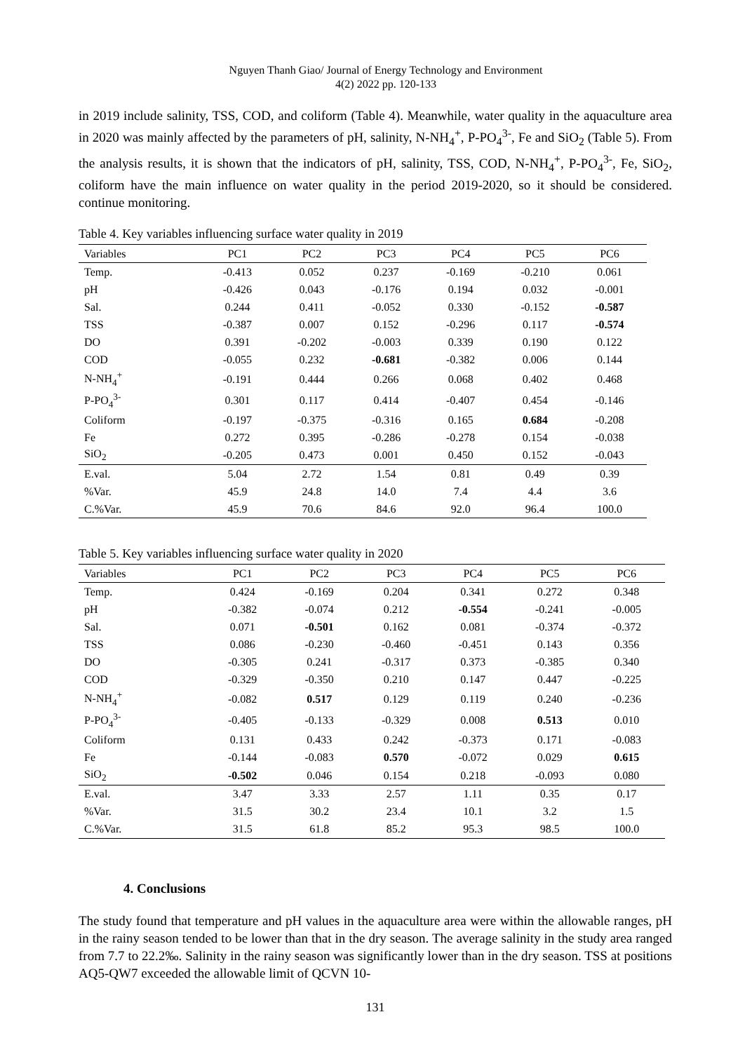Nguyen Thanh Giao/ Journal of Energy Technology and Environment
4(2) 2022 pp. 120-133
in 2019 include salinity, TSS, COD, and coliform (Table 4). Meanwhile, water quality in the aquaculture area in 2020 was mainly affected by the parameters of pH, salinity, N-NH<sub>4</sub><sup>+</sup>, P-PO<sub>4</sub><sup>3-</sup>, Fe and SiO<sub>2</sub> (Table 5). From the analysis results, it is shown that the indicators of pH, salinity, TSS, COD, N-NH<sub>4</sub><sup>+</sup>, P-PO<sub>4</sub><sup>3-</sup>, Fe, SiO<sub>2</sub>, coliform have the main influence on water quality in the period 2019-2020, so it should be considered. continue monitoring.
Table 4. Key variables influencing surface water quality in 2019
| Variables | PC1 | PC2 | PC3 | PC4 | PC5 | PC6 |
| --- | --- | --- | --- | --- | --- | --- |
| Temp. | -0.413 | 0.052 | 0.237 | -0.169 | -0.210 | 0.061 |
| pH | -0.426 | 0.043 | -0.176 | 0.194 | 0.032 | -0.001 |
| Sal. | 0.244 | 0.411 | -0.052 | 0.330 | -0.152 | -0.587 |
| TSS | -0.387 | 0.007 | 0.152 | -0.296 | 0.117 | -0.574 |
| DO | 0.391 | -0.202 | -0.003 | 0.339 | 0.190 | 0.122 |
| COD | -0.055 | 0.232 | -0.681 | -0.382 | 0.006 | 0.144 |
| N-NH<sub>4</sub><sup>+</sup> | -0.191 | 0.444 | 0.266 | 0.068 | 0.402 | 0.468 |
| P-PO<sub>4</sub><sup>3-</sup> | 0.301 | 0.117 | 0.414 | -0.407 | 0.454 | -0.146 |
| Coliform | -0.197 | -0.375 | -0.316 | 0.165 | 0.684 | -0.208 |
| Fe | 0.272 | 0.395 | -0.286 | -0.278 | 0.154 | -0.038 |
| SiO<sub>2</sub> | -0.205 | 0.473 | 0.001 | 0.450 | 0.152 | -0.043 |
| E.val. | 5.04 | 2.72 | 1.54 | 0.81 | 0.49 | 0.39 |
| %Var. | 45.9 | 24.8 | 14.0 | 7.4 | 4.4 | 3.6 |
| C.%Var. | 45.9 | 70.6 | 84.6 | 92.0 | 96.4 | 100.0 |
Table 5. Key variables influencing surface water quality in 2020
| Variables | PC1 | PC2 | PC3 | PC4 | PC5 | PC6 |
| --- | --- | --- | --- | --- | --- | --- |
| Temp. | 0.424 | -0.169 | 0.204 | 0.341 | 0.272 | 0.348 |
| pH | -0.382 | -0.074 | 0.212 | -0.554 | -0.241 | -0.005 |
| Sal. | 0.071 | -0.501 | 0.162 | 0.081 | -0.374 | -0.372 |
| TSS | 0.086 | -0.230 | -0.460 | -0.451 | 0.143 | 0.356 |
| DO | -0.305 | 0.241 | -0.317 | 0.373 | -0.385 | 0.340 |
| COD | -0.329 | -0.350 | 0.210 | 0.147 | 0.447 | -0.225 |
| N-NH<sub>4</sub><sup>+</sup> | -0.082 | 0.517 | 0.129 | 0.119 | 0.240 | -0.236 |
| P-PO<sub>4</sub><sup>3-</sup> | -0.405 | -0.133 | -0.329 | 0.008 | 0.513 | 0.010 |
| Coliform | 0.131 | 0.433 | 0.242 | -0.373 | 0.171 | -0.083 |
| Fe | -0.144 | -0.083 | 0.570 | -0.072 | 0.029 | 0.615 |
| SiO<sub>2</sub> | -0.502 | 0.046 | 0.154 | 0.218 | -0.093 | 0.080 |
| E.val. | 3.47 | 3.33 | 2.57 | 1.11 | 0.35 | 0.17 |
| %Var. | 31.5 | 30.2 | 23.4 | 10.1 | 3.2 | 1.5 |
| C.%Var. | 31.5 | 61.8 | 85.2 | 95.3 | 98.5 | 100.0 |
4. Conclusions
The study found that temperature and pH values in the aquaculture area were within the allowable ranges, pH in the rainy season tended to be lower than that in the dry season. The average salinity in the study area ranged from 7.7 to 22.2‰. Salinity in the rainy season was significantly lower than in the dry season. TSS at positions AQ5-QW7 exceeded the allowable limit of QCVN 10-
131